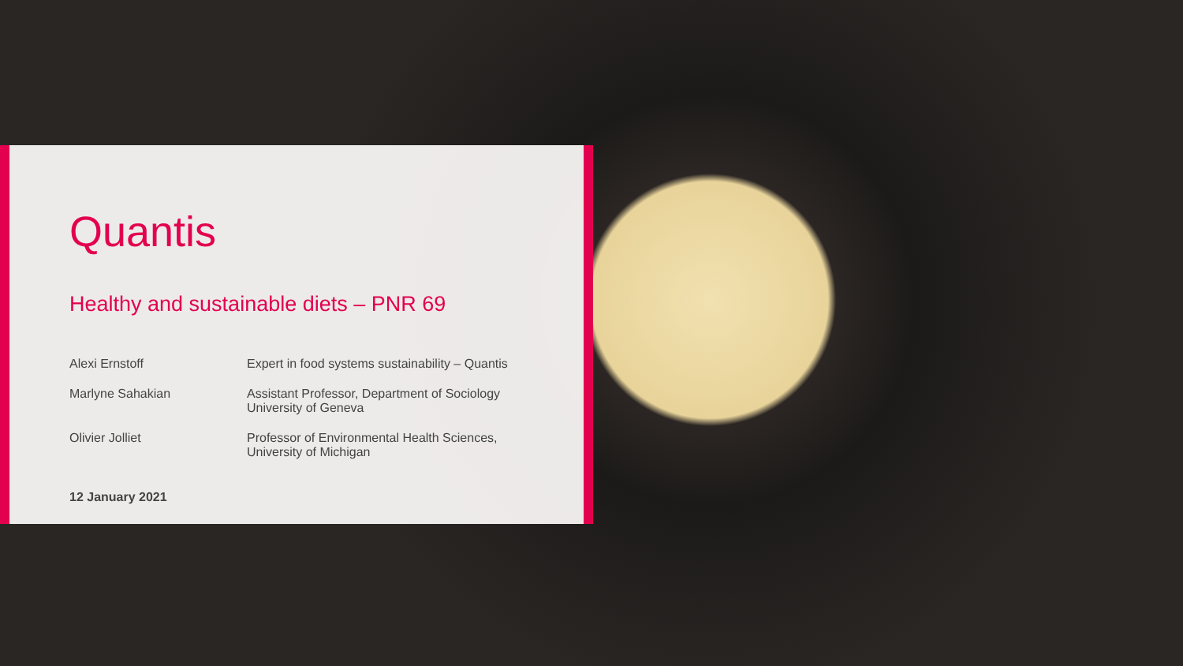Quantis
Healthy and sustainable diets – PNR 69
Alexi Ernstoff Expert in food systems sustainability – Quantis
Marlyne Sahakian Assistant Professor, Department of Sociology
University of Geneva
Olivier Jolliet Professor of Environmental Health Sciences,
University of Michigan
12 January 2021